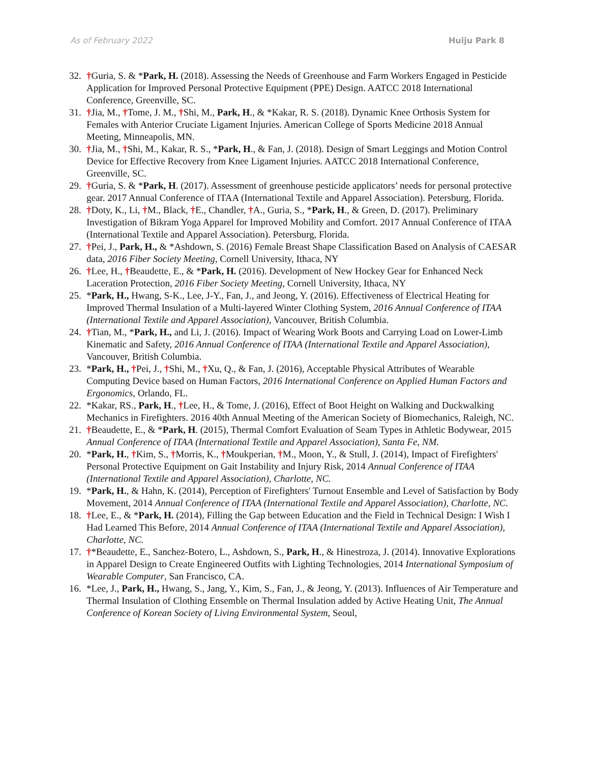As of February 2022 Huiju Park 8
32. †Guria, S. & *Park, H. (2018). Assessing the Needs of Greenhouse and Farm Workers Engaged in Pesticide Application for Improved Personal Protective Equipment (PPE) Design. AATCC 2018 International Conference, Greenville, SC.
31. †Jia, M., †Tome, J. M., †Shi, M., Park, H., & *Kakar, R. S. (2018). Dynamic Knee Orthosis System for Females with Anterior Cruciate Ligament Injuries. American College of Sports Medicine 2018 Annual Meeting, Minneapolis, MN.
30. †Jia, M., †Shi, M., Kakar, R. S., *Park, H., & Fan, J. (2018). Design of Smart Leggings and Motion Control Device for Effective Recovery from Knee Ligament Injuries. AATCC 2018 International Conference, Greenville, SC.
29. †Guria, S. & *Park, H. (2017). Assessment of greenhouse pesticide applicators’ needs for personal protective gear. 2017 Annual Conference of ITAA (International Textile and Apparel Association). Petersburg, Florida.
28. †Doty, K., Li, †M., Black, †E., Chandler, †A., Guria, S., *Park, H., & Green, D. (2017). Preliminary Investigation of Bikram Yoga Apparel for Improved Mobility and Comfort. 2017 Annual Conference of ITAA (International Textile and Apparel Association). Petersburg, Florida.
27. †Pei, J., Park, H., & *Ashdown, S. (2016) Female Breast Shape Classification Based on Analysis of CAESAR data, 2016 Fiber Society Meeting, Cornell University, Ithaca, NY
26. †Lee, H., †Beaudette, E., & *Park, H. (2016). Development of New Hockey Gear for Enhanced Neck Laceration Protection, 2016 Fiber Society Meeting, Cornell University, Ithaca, NY
25. *Park, H., Hwang, S-K., Lee, J-Y., Fan, J., and Jeong, Y. (2016). Effectiveness of Electrical Heating for Improved Thermal Insulation of a Multi-layered Winter Clothing System, 2016 Annual Conference of ITAA (International Textile and Apparel Association), Vancouver, British Columbia.
24. †Tian, M., *Park, H., and Li, J. (2016). Impact of Wearing Work Boots and Carrying Load on Lower-Limb Kinematic and Safety, 2016 Annual Conference of ITAA (International Textile and Apparel Association), Vancouver, British Columbia.
23. *Park, H., †Pei, J., †Shi, M., †Xu, Q., & Fan, J. (2016), Acceptable Physical Attributes of Wearable Computing Device based on Human Factors, 2016 International Conference on Applied Human Factors and Ergonomics, Orlando, FL.
22. *Kakar, RS., Park, H., †Lee, H., & Tome, J. (2016), Effect of Boot Height on Walking and Duckwalking Mechanics in Firefighters. 2016 40th Annual Meeting of the American Society of Biomechanics, Raleigh, NC.
21. †Beaudette, E., & *Park, H. (2015), Thermal Comfort Evaluation of Seam Types in Athletic Bodywear, 2015 Annual Conference of ITAA (International Textile and Apparel Association), Santa Fe, NM.
20. *Park, H., †Kim, S., †Morris, K., †Moukperian, †M., Moon, Y., & Stull, J. (2014), Impact of Firefighters' Personal Protective Equipment on Gait Instability and Injury Risk, 2014 Annual Conference of ITAA (International Textile and Apparel Association), Charlotte, NC.
19. *Park, H., & Hahn, K. (2014), Perception of Firefighters' Turnout Ensemble and Level of Satisfaction by Body Movement, 2014 Annual Conference of ITAA (International Textile and Apparel Association), Charlotte, NC.
18. †Lee, E., & *Park, H. (2014), Filling the Gap between Education and the Field in Technical Design: I Wish I Had Learned This Before, 2014 Annual Conference of ITAA (International Textile and Apparel Association), Charlotte, NC.
17. †*Beaudette, E., Sanchez-Botero, L., Ashdown, S., Park, H., & Hinestroza, J. (2014). Innovative Explorations in Apparel Design to Create Engineered Outfits with Lighting Technologies, 2014 International Symposium of Wearable Computer, San Francisco, CA.
16. *Lee, J., Park, H., Hwang, S., Jang, Y., Kim, S., Fan, J., & Jeong, Y. (2013). Influences of Air Temperature and Thermal Insulation of Clothing Ensemble on Thermal Insulation added by Active Heating Unit, The Annual Conference of Korean Society of Living Environmental System, Seoul,